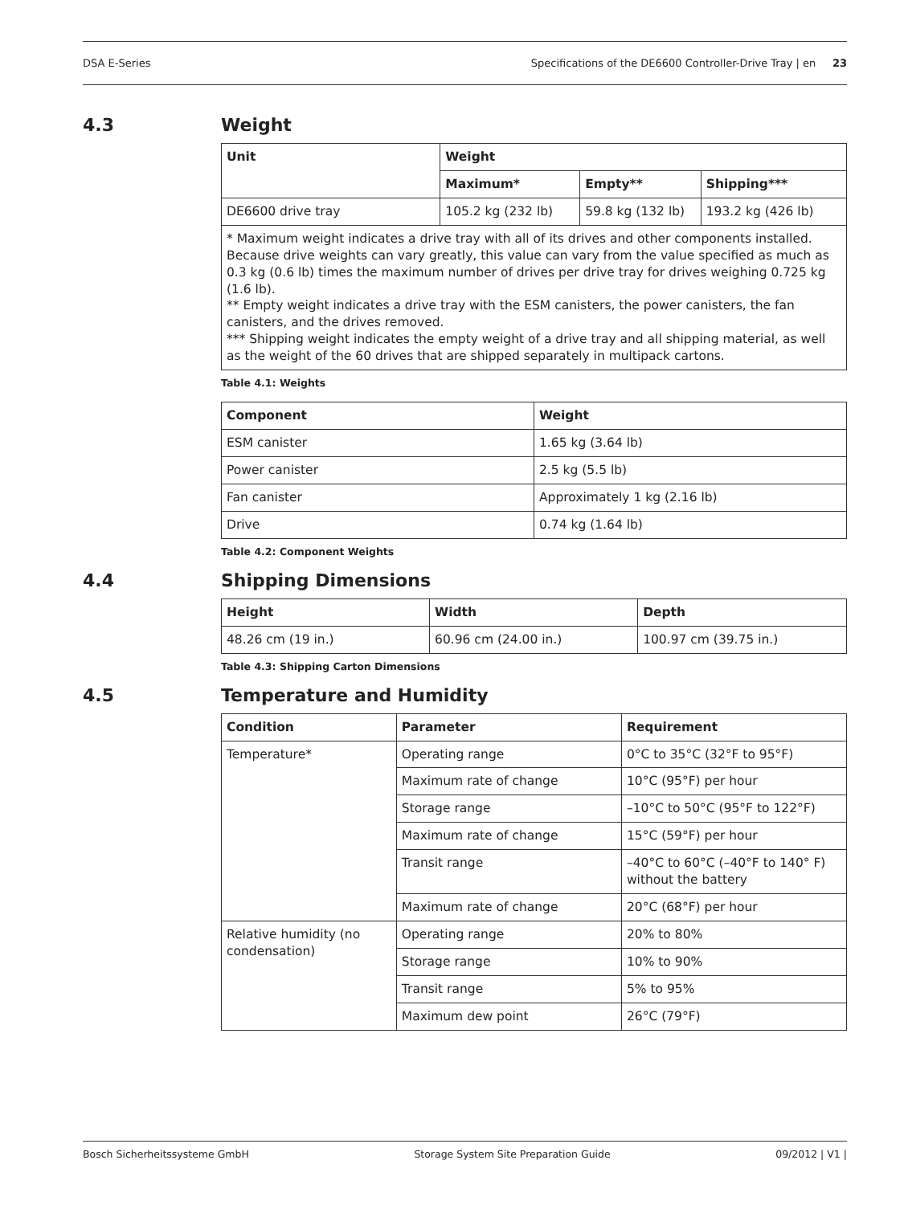DSA E-Series Specifications of the DE6600 Controller-Drive Tray | en 23
4.3 Weight
| Unit | Weight | | |
| --- | --- | --- | --- |
| | Maximum* | Empty** | Shipping*** |
| DE6600 drive tray | 105.2 kg (232 lb) | 59.8 kg (132 lb) | 193.2 kg (426 lb) |
| * Maximum weight indicates a drive tray with all of its drives and other components installed. Because drive weights can vary greatly, this value can vary from the value specified as much as 0.3 kg (0.6 lb) times the maximum number of drives per drive tray for drives weighing 0.725 kg (1.6 lb). ** Empty weight indicates a drive tray with the ESM canisters, the power canisters, the fan canisters, and the drives removed. *** Shipping weight indicates the empty weight of a drive tray and all shipping material, as well as the weight of the 60 drives that are shipped separately in multipack cartons. | | | |
Table 4.1: Weights
| Component | Weight |
| --- | --- |
| ESM canister | 1.65 kg (3.64 lb) |
| Power canister | 2.5 kg (5.5 lb) |
| Fan canister | Approximately 1 kg (2.16 lb) |
| Drive | 0.74 kg (1.64 lb) |
Table 4.2: Component Weights
4.4 Shipping Dimensions
| Height | Width | Depth |
| --- | --- | --- |
| 48.26 cm (19 in.) | 60.96 cm (24.00 in.) | 100.97 cm (39.75 in.) |
Table 4.3: Shipping Carton Dimensions
4.5 Temperature and Humidity
| Condition | Parameter | Requirement |
| --- | --- | --- |
| Temperature* | Operating range | 0°C to 35°C (32°F to 95°F) |
| | Maximum rate of change | 10°C (95°F) per hour |
| | Storage range | –10°C to 50°C (95°F to 122°F) |
| | Maximum rate of change | 15°C (59°F) per hour |
| | Transit range | –40°C to 60°C (–40°F to 140° F) without the battery |
| | Maximum rate of change | 20°C (68°F) per hour |
| Relative humidity (no condensation) | Operating range | 20% to 80% |
| | Storage range | 10% to 90% |
| | Transit range | 5% to 95% |
| | Maximum dew point | 26°C (79°F) |
Bosch Sicherheitssysteme GmbH Storage System Site Preparation Guide 09/2012 | V1 |